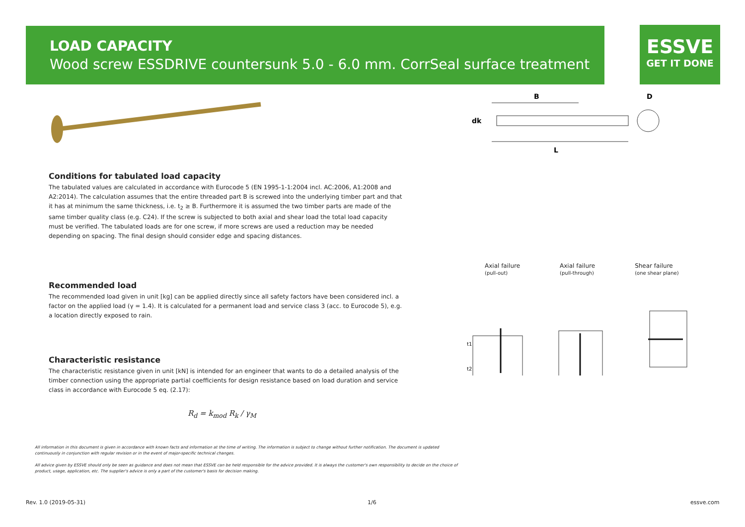LOAD CAPACITY
Wood screw ESSDRIVE countersunk 5.0 - 6.0 mm. CorrSeal surface treatment
ESSVE
GET IT DONE
B
D
dk
L
Conditions for tabulated load capacity
The tabulated values are calculated in accordance with Eurocode 5 (EN 1995-1-1:2004 incl. AC:2006, A1:2008 and A2:2014). The calculation assumes that the entire threaded part B is screwed into the underlying timber part and that it has at minimum the same thickness, i.e. t<sub>2</sub> ≥ B. Furthermore it is assumed the two timber parts are made of the same timber quality class (e.g. C24). If the screw is subjected to both axial and shear load the total load capacity must be verified. The tabulated loads are for one screw, if more screws are used a reduction may be needed depending on spacing. The final design should consider edge and spacing distances.
Recommended load
The recommended load given in unit [kg] can be applied directly since all safety factors have been considered incl. a factor on the applied load (γ = 1.4). It is calculated for a permanent load and service class 3 (acc. to Eurocode 5), e.g. a location directly exposed to rain.
Characteristic resistance
The characteristic resistance given in unit [kN] is intended for an engineer that wants to do a detailed analysis of the timber connection using the appropriate partial coefficients for design resistance based on load duration and service class in accordance with Eurocode 5 eq. (2.17):
R<sub>d</sub> = k<sub>mod</sub> R<sub>k</sub> / γ<sub>M</sub>
Axial failure
(pull-out)
Axial failure
(pull-through)
Shear failure
(one shear plane)
t1
t2
All information in this document is given in accordance with known facts and information at the time of writing. The information is subject to change without further notification. The document is updated continuously in conjunction with regular revision or in the event of major-specific technical changes.
All advice given by ESSVE should only be seen as guidance and does not mean that ESSVE can be held responsible for the advice provided. It is always the customer's own responsibility to decide on the choice of product, usage, application, etc. The supplier's advice is only a part of the customer's basis for decision making.
Rev. 1.0 (2019-05-31) 1/6 essve.com